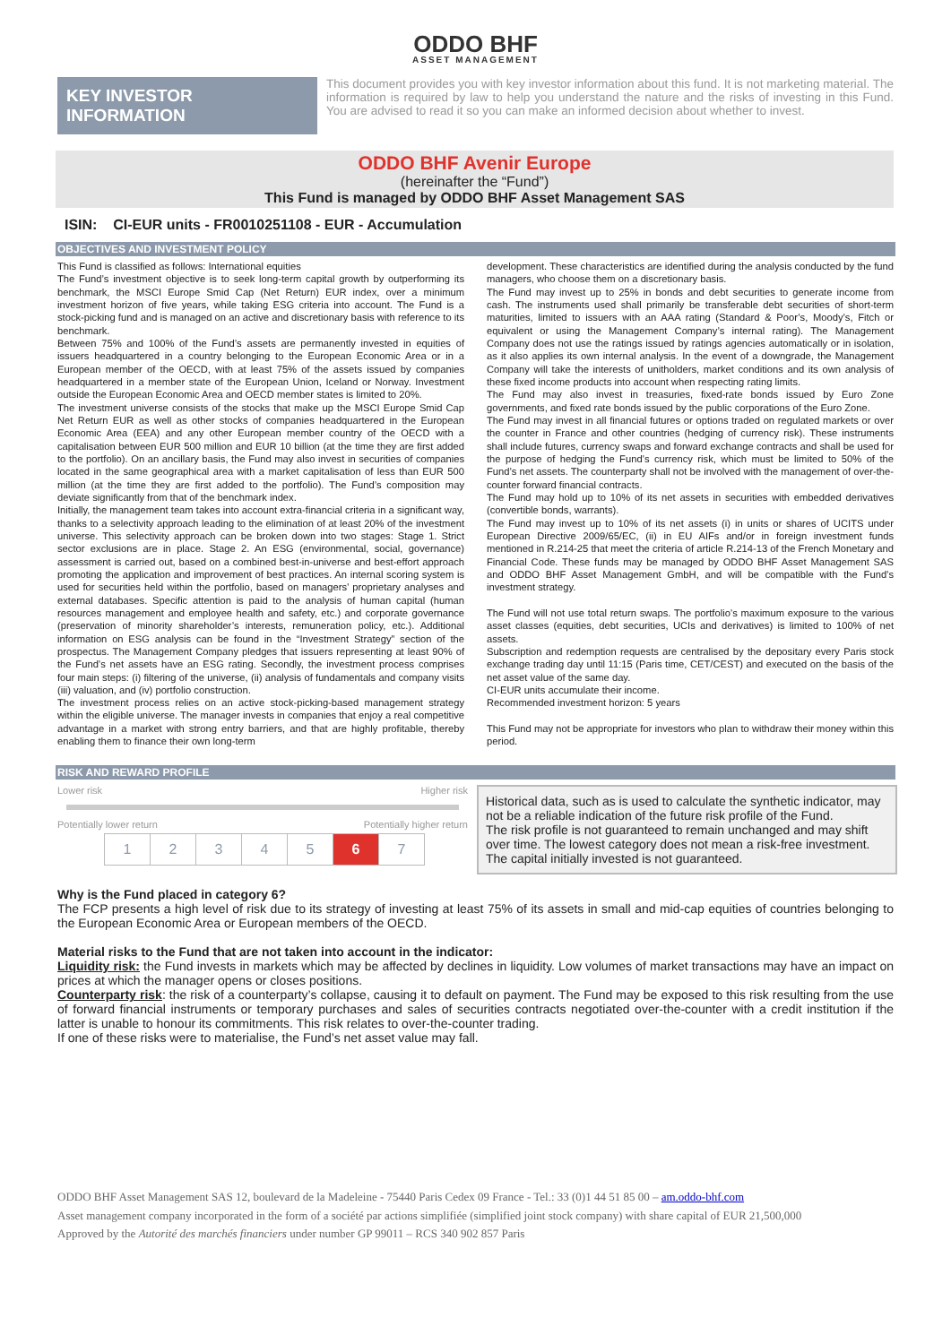ODDO BHF
ASSET MANAGEMENT
KEY INVESTOR
INFORMATION
This document provides you with key investor information about this fund. It is not marketing material. The information is required by law to help you understand the nature and the risks of investing in this Fund. You are advised to read it so you can make an informed decision about whether to invest.
ODDO BHF Avenir Europe
(hereinafter the “Fund”)
This Fund is managed by ODDO BHF Asset Management SAS
ISIN: CI-EUR units - FR0010251108 - EUR - Accumulation
OBJECTIVES AND INVESTMENT POLICY
This Fund is classified as follows: International equities
The Fund’s investment objective is to seek long-term capital growth by outperforming its benchmark, the MSCI Europe Smid Cap (Net Return) EUR index, over a minimum investment horizon of five years, while taking ESG criteria into account. The Fund is a stock-picking fund and is managed on an active and discretionary basis with reference to its benchmark.
Between 75% and 100% of the Fund’s assets are permanently invested in equities of issuers headquartered in a country belonging to the European Economic Area or in a European member of the OECD, with at least 75% of the assets issued by companies headquartered in a member state of the European Union, Iceland or Norway. Investment outside the European Economic Area and OECD member states is limited to 20%.
The investment universe consists of the stocks that make up the MSCI Europe Smid Cap Net Return EUR as well as other stocks of companies headquartered in the European Economic Area (EEA) and any other European member country of the OECD with a capitalisation between EUR 500 million and EUR 10 billion (at the time they are first added to the portfolio). On an ancillary basis, the Fund may also invest in securities of companies located in the same geographical area with a market capitalisation of less than EUR 500 million (at the time they are first added to the portfolio). The Fund’s composition may deviate significantly from that of the benchmark index.
Initially, the management team takes into account extra-financial criteria in a significant way, thanks to a selectivity approach leading to the elimination of at least 20% of the investment universe. This selectivity approach can be broken down into two stages: Stage 1. Strict sector exclusions are in place. Stage 2. An ESG (environmental, social, governance) assessment is carried out, based on a combined best-in-universe and best-effort approach promoting the application and improvement of best practices. An internal scoring system is used for securities held within the portfolio, based on managers’ proprietary analyses and external databases. Specific attention is paid to the analysis of human capital (human resources management and employee health and safety, etc.) and corporate governance (preservation of minority shareholder’s interests, remuneration policy, etc.). Additional information on ESG analysis can be found in the “Investment Strategy” section of the prospectus. The Management Company pledges that issuers representing at least 90% of the Fund’s net assets have an ESG rating. Secondly, the investment process comprises four main steps: (i) filtering of the universe, (ii) analysis of fundamentals and company visits (iii) valuation, and (iv) portfolio construction.
The investment process relies on an active stock-picking-based management strategy within the eligible universe. The manager invests in companies that enjoy a real competitive advantage in a market with strong entry barriers, and that are highly profitable, thereby enabling them to finance their own long-term
development. These characteristics are identified during the analysis conducted by the fund managers, who choose them on a discretionary basis.
The Fund may invest up to 25% in bonds and debt securities to generate income from cash. The instruments used shall primarily be transferable debt securities of short-term maturities, limited to issuers with an AAA rating (Standard & Poor’s, Moody’s, Fitch or equivalent or using the Management Company’s internal rating). The Management Company does not use the ratings issued by ratings agencies automatically or in isolation, as it also applies its own internal analysis. In the event of a downgrade, the Management Company will take the interests of unitholders, market conditions and its own analysis of these fixed income products into account when respecting rating limits.
The Fund may also invest in treasuries, fixed-rate bonds issued by Euro Zone governments, and fixed rate bonds issued by the public corporations of the Euro Zone.
The Fund may invest in all financial futures or options traded on regulated markets or over the counter in France and other countries (hedging of currency risk). These instruments shall include futures, currency swaps and forward exchange contracts and shall be used for the purpose of hedging the Fund’s currency risk, which must be limited to 50% of the Fund’s net assets. The counterparty shall not be involved with the management of over-the-counter forward financial contracts.
The Fund may hold up to 10% of its net assets in securities with embedded derivatives (convertible bonds, warrants).
The Fund may invest up to 10% of its net assets (i) in units or shares of UCITS under European Directive 2009/65/EC, (ii) in EU AIFs and/or in foreign investment funds mentioned in R.214-25 that meet the criteria of article R.214-13 of the French Monetary and Financial Code. These funds may be managed by ODDO BHF Asset Management SAS and ODDO BHF Asset Management GmbH, and will be compatible with the Fund’s investment strategy.
The Fund will not use total return swaps. The portfolio’s maximum exposure to the various asset classes (equities, debt securities, UCIs and derivatives) is limited to 100% of net assets.
Subscription and redemption requests are centralised by the depositary every Paris stock exchange trading day until 11:15 (Paris time, CET/CEST) and executed on the basis of the net asset value of the same day.
CI-EUR units accumulate their income.
Recommended investment horizon: 5 years
This Fund may not be appropriate for investors who plan to withdraw their money within this period.
RISK AND REWARD PROFILE
Lower risk Higher risk
Potentially lower return Potentially higher return
| 1 | 2 | 3 | 4 | 5 | 6 | 7 |
Historical data, such as is used to calculate the synthetic indicator, may not be a reliable indication of the future risk profile of the Fund.
The risk profile is not guaranteed to remain unchanged and may shift over time. The lowest category does not mean a risk-free investment.
The capital initially invested is not guaranteed.
Why is the Fund placed in category 6?
The FCP presents a high level of risk due to its strategy of investing at least 75% of its assets in small and mid-cap equities of countries belonging to the European Economic Area or European members of the OECD.
Material risks to the Fund that are not taken into account in the indicator:
Liquidity risk: the Fund invests in markets which may be affected by declines in liquidity. Low volumes of market transactions may have an impact on prices at which the manager opens or closes positions.
Counterparty risk: the risk of a counterparty’s collapse, causing it to default on payment. The Fund may be exposed to this risk resulting from the use of forward financial instruments or temporary purchases and sales of securities contracts negotiated over-the-counter with a credit institution if the latter is unable to honour its commitments. This risk relates to over-the-counter trading.
If one of these risks were to materialise, the Fund’s net asset value may fall.
ODDO BHF Asset Management SAS 12, boulevard de la Madeleine - 75440 Paris Cedex 09 France - Tel.: 33 (0)1 44 51 85 00 – am.oddo-bhf.com
Asset management company incorporated in the form of a société par actions simplifiée (simplified joint stock company) with share capital of EUR 21,500,000
Approved by the Autorité des marchés financiers under number GP 99011 – RCS 340 902 857 Paris